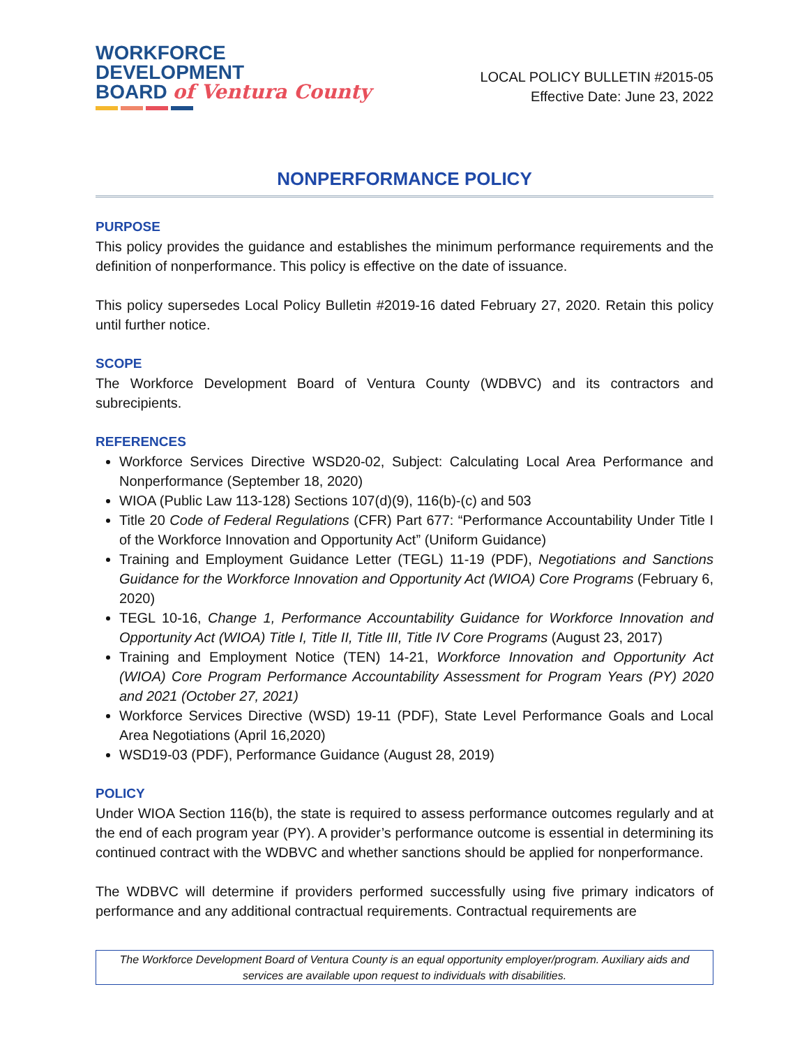WORKFORCE
DEVELOPMENT
BOARD of Ventura County
LOCAL POLICY BULLETIN #2015-05
Effective Date: June 23, 2022
NONPERFORMANCE POLICY
PURPOSE
This policy provides the guidance and establishes the minimum performance requirements and the definition of nonperformance. This policy is effective on the date of issuance.
This policy supersedes Local Policy Bulletin #2019-16 dated February 27, 2020. Retain this policy until further notice.
SCOPE
The Workforce Development Board of Ventura County (WDBVC) and its contractors and subrecipients.
REFERENCES
Workforce Services Directive WSD20-02, Subject: Calculating Local Area Performance and Nonperformance (September 18, 2020)
WIOA (Public Law 113-128) Sections 107(d)(9), 116(b)-(c) and 503
Title 20 Code of Federal Regulations (CFR) Part 677: “Performance Accountability Under Title I of the Workforce Innovation and Opportunity Act” (Uniform Guidance)
Training and Employment Guidance Letter (TEGL) 11-19 (PDF), Negotiations and Sanctions Guidance for the Workforce Innovation and Opportunity Act (WIOA) Core Programs (February 6, 2020)
TEGL 10-16, Change 1, Performance Accountability Guidance for Workforce Innovation and Opportunity Act (WIOA) Title I, Title II, Title III, Title IV Core Programs (August 23, 2017)
Training and Employment Notice (TEN) 14-21, Workforce Innovation and Opportunity Act (WIOA) Core Program Performance Accountability Assessment for Program Years (PY) 2020 and 2021 (October 27, 2021)
Workforce Services Directive (WSD) 19-11 (PDF), State Level Performance Goals and Local Area Negotiations (April 16,2020)
WSD19-03 (PDF), Performance Guidance (August 28, 2019)
POLICY
Under WIOA Section 116(b), the state is required to assess performance outcomes regularly and at the end of each program year (PY). A provider’s performance outcome is essential in determining its continued contract with the WDBVC and whether sanctions should be applied for nonperformance.
The WDBVC will determine if providers performed successfully using five primary indicators of performance and any additional contractual requirements. Contractual requirements are
The Workforce Development Board of Ventura County is an equal opportunity employer/program. Auxiliary aids and services are available upon request to individuals with disabilities.